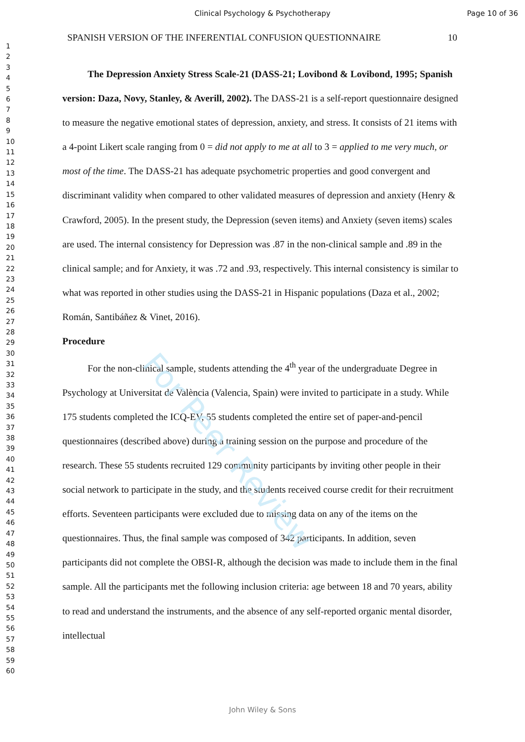Clinical Psychology & Psychotherapy
Page 10 of 36
1
2
3
4
5
6
7
8
9
10
11
12
13
14
15
16
17
18
19
20
21
22
23
24
25
26
27
28
29
30
31
32
33
34
35
36
37
38
39
40
41
42
43
44
45
46
47
48
49
50
51
52
53
54
55
56
57
58
59
60
SPANISH VERSION OF THE INFERENTIAL CONFUSION QUESTIONNAIRE 10
The Depression Anxiety Stress Scale-21 (DASS-21; Lovibond & Lovibond, 1995; Spanish version: Daza, Novy, Stanley, & Averill, 2002). The DASS-21 is a self-report questionnaire designed to measure the negative emotional states of depression, anxiety, and stress. It consists of 21 items with a 4-point Likert scale ranging from 0 = did not apply to me at all to 3 = applied to me very much, or most of the time. The DASS-21 has adequate psychometric properties and good convergent and discriminant validity when compared to other validated measures of depression and anxiety (Henry & Crawford, 2005). In the present study, the Depression (seven items) and Anxiety (seven items) scales are used. The internal consistency for Depression was .87 in the non-clinical sample and .89 in the clinical sample; and for Anxiety, it was .72 and .93, respectively. This internal consistency is similar to what was reported in other studies using the DASS-21 in Hispanic populations (Daza et al., 2002; Román, Santibáñez & Vinet, 2016).
Procedure
For the non-clinical sample, students attending the 4<sup>th</sup> year of the undergraduate Degree in Psychology at Universitat de València (Valencia, Spain) were invited to participate in a study. While 175 students completed the ICQ-EV, 55 students completed the entire set of paper-and-pencil questionnaires (described above) during a training session on the purpose and procedure of the research. These 55 students recruited 129 community participants by inviting other people in their social network to participate in the study, and the students received course credit for their recruitment efforts. Seventeen participants were excluded due to missing data on any of the items on the questionnaires. Thus, the final sample was composed of 342 participants. In addition, seven participants did not complete the OBSI-R, although the decision was made to include them in the final sample. All the participants met the following inclusion criteria: age between 18 and 70 years, ability to read and understand the instruments, and the absence of any self-reported organic mental disorder, intellectual
For Peer Review
John Wiley & Sons